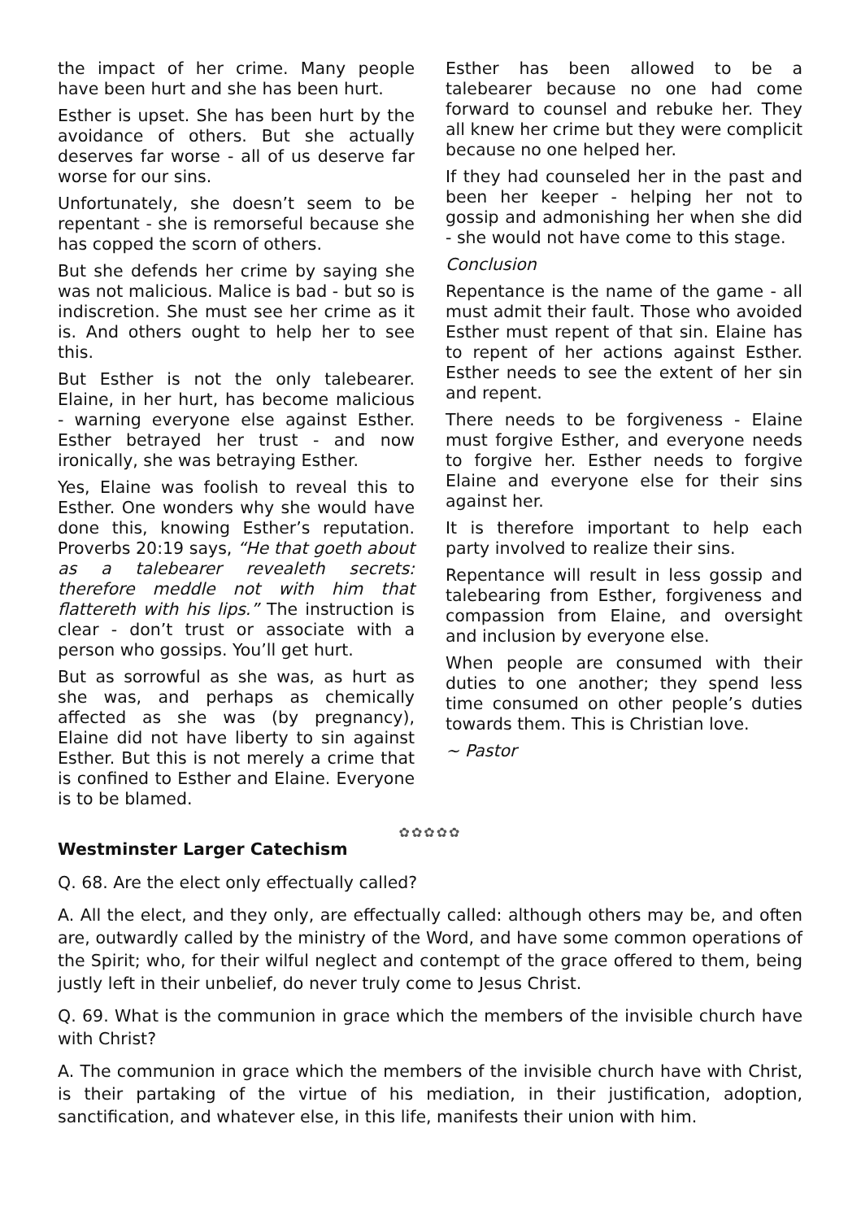the impact of her crime. Many people have been hurt and she has been hurt.
Esther is upset. She has been hurt by the avoidance of others. But she actually deserves far worse - all of us deserve far worse for our sins.
Unfortunately, she doesn’t seem to be repentant - she is remorseful because she has copped the scorn of others.
But she defends her crime by saying she was not malicious. Malice is bad - but so is indiscretion. She must see her crime as it is. And others ought to help her to see this.
But Esther is not the only talebearer. Elaine, in her hurt, has become malicious - warning everyone else against Esther. Esther betrayed her trust - and now ironically, she was betraying Esther.
Yes, Elaine was foolish to reveal this to Esther. One wonders why she would have done this, knowing Esther’s reputation. Proverbs 20:19 says, “He that goeth about as a talebearer revealeth secrets: therefore meddle not with him that flattereth with his lips.” The instruction is clear - don’t trust or associate with a person who gossips. You’ll get hurt.
But as sorrowful as she was, as hurt as she was, and perhaps as chemically affected as she was (by pregnancy), Elaine did not have liberty to sin against Esther. But this is not merely a crime that is confined to Esther and Elaine. Everyone is to be blamed.
Esther has been allowed to be a talebearer because no one had come forward to counsel and rebuke her. They all knew her crime but they were complicit because no one helped her.
If they had counseled her in the past and been her keeper - helping her not to gossip and admonishing her when she did - she would not have come to this stage.
Conclusion
Repentance is the name of the game - all must admit their fault. Those who avoided Esther must repent of that sin. Elaine has to repent of her actions against Esther. Esther needs to see the extent of her sin and repent.
There needs to be forgiveness - Elaine must forgive Esther, and everyone needs to forgive her. Esther needs to forgive Elaine and everyone else for their sins against her.
It is therefore important to help each party involved to realize their sins.
Repentance will result in less gossip and talebearing from Esther, forgiveness and compassion from Elaine, and oversight and inclusion by everyone else.
When people are consumed with their duties to one another; they spend less time consumed on other people’s duties towards them. This is Christian love.
~ Pastor
✿✿✿✿✿
Westminster Larger Catechism
Q. 68. Are the elect only effectually called?
A. All the elect, and they only, are effectually called: although others may be, and often are, outwardly called by the ministry of the Word, and have some common operations of the Spirit; who, for their wilful neglect and contempt of the grace offered to them, being justly left in their unbelief, do never truly come to Jesus Christ.
Q. 69. What is the communion in grace which the members of the invisible church have with Christ?
A. The communion in grace which the members of the invisible church have with Christ, is their partaking of the virtue of his mediation, in their justification, adoption, sanctification, and whatever else, in this life, manifests their union with him.